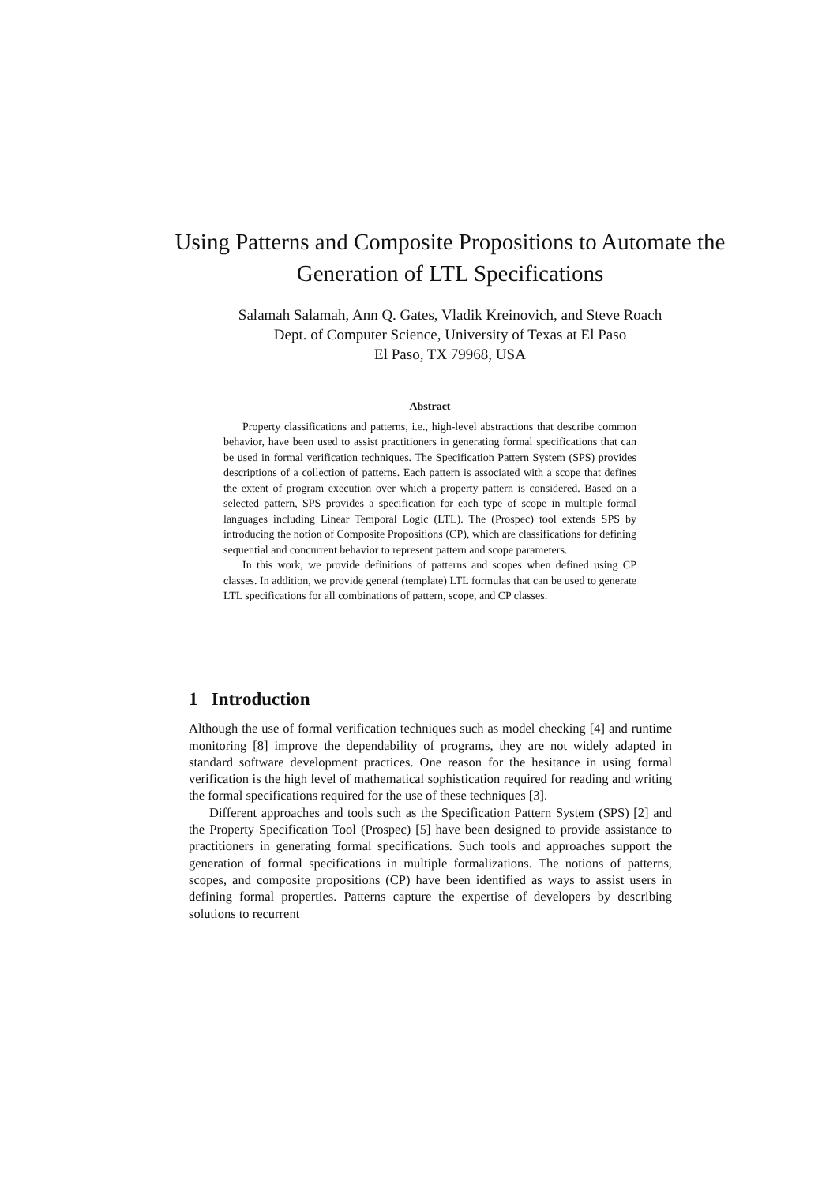Using Patterns and Composite Propositions to Automate the Generation of LTL Specifications
Salamah Salamah, Ann Q. Gates, Vladik Kreinovich, and Steve Roach
Dept. of Computer Science, University of Texas at El Paso
El Paso, TX 79968, USA
Abstract
Property classifications and patterns, i.e., high-level abstractions that describe common behavior, have been used to assist practitioners in generating formal specifications that can be used in formal verification techniques. The Specification Pattern System (SPS) provides descriptions of a collection of patterns. Each pattern is associated with a scope that defines the extent of program execution over which a property pattern is considered. Based on a selected pattern, SPS provides a specification for each type of scope in multiple formal languages including Linear Temporal Logic (LTL). The (Prospec) tool extends SPS by introducing the notion of Composite Propositions (CP), which are classifications for defining sequential and concurrent behavior to represent pattern and scope parameters.
In this work, we provide definitions of patterns and scopes when defined using CP classes. In addition, we provide general (template) LTL formulas that can be used to generate LTL specifications for all combinations of pattern, scope, and CP classes.
1 Introduction
Although the use of formal verification techniques such as model checking [4] and runtime monitoring [8] improve the dependability of programs, they are not widely adapted in standard software development practices. One reason for the hesitance in using formal verification is the high level of mathematical sophistication required for reading and writing the formal specifications required for the use of these techniques [3].
Different approaches and tools such as the Specification Pattern System (SPS) [2] and the Property Specification Tool (Prospec) [5] have been designed to provide assistance to practitioners in generating formal specifications. Such tools and approaches support the generation of formal specifications in multiple formalizations. The notions of patterns, scopes, and composite propositions (CP) have been identified as ways to assist users in defining formal properties. Patterns capture the expertise of developers by describing solutions to recurrent